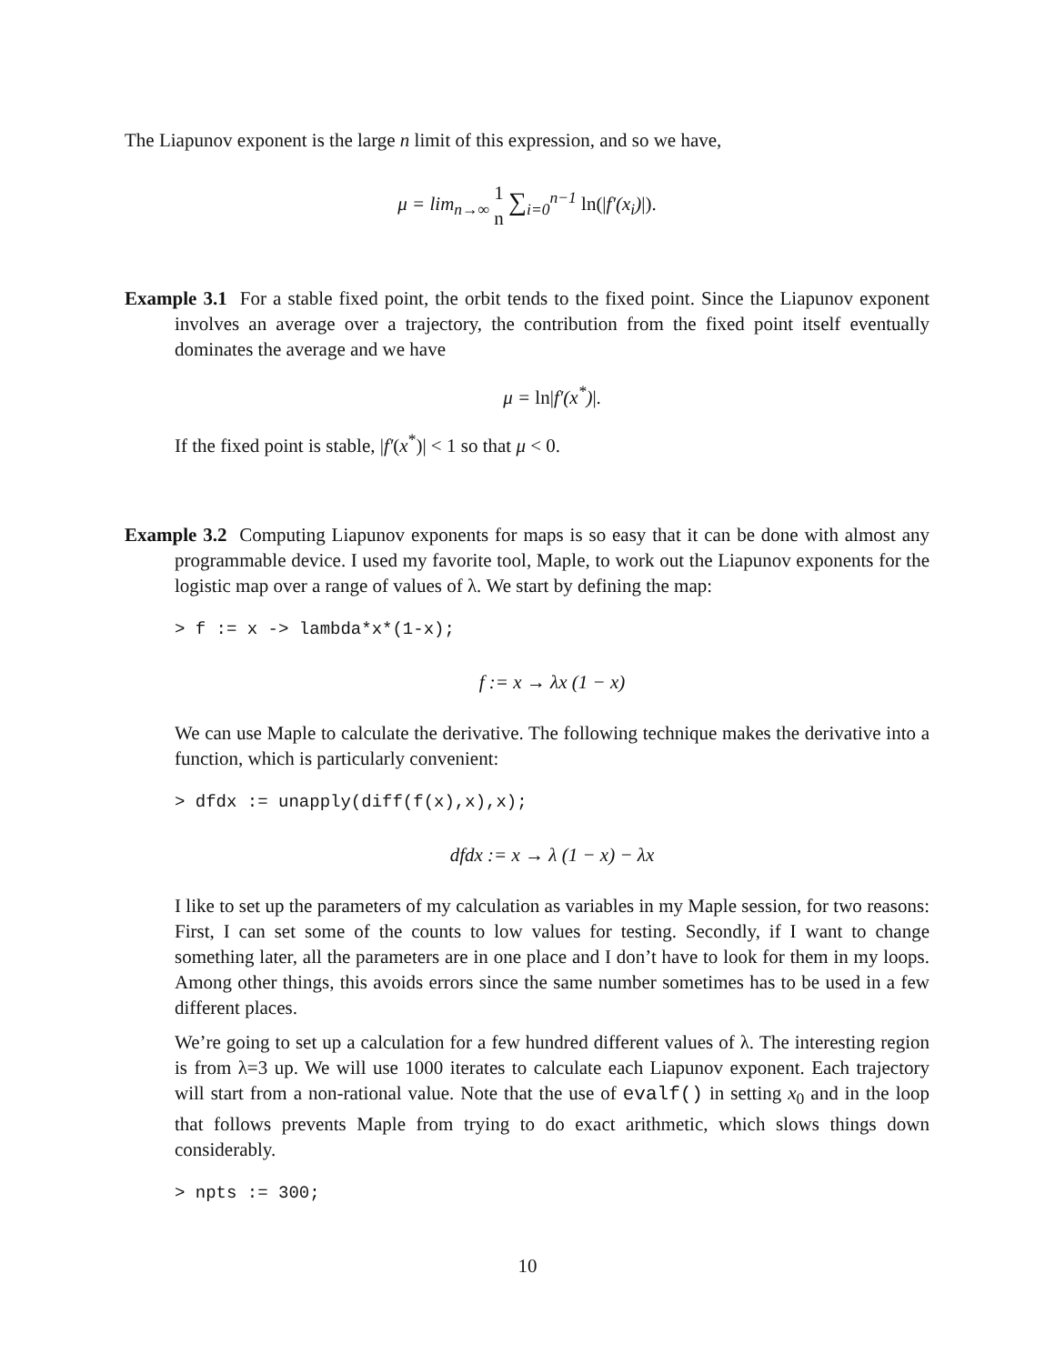The Liapunov exponent is the large n limit of this expression, and so we have,
μ = lim<sub>n→∞</sub> 1 n ∑<sub>i=0</sub><sup>n−1</sup> ln(|f′(x<sub>i</sub>)|).
Example 3.1 For a stable fixed point, the orbit tends to the fixed point. Since the Liapunov exponent involves an average over a trajectory, the contribution from the fixed point itself eventually dominates the average and we have
μ = ln|f′(x<sup>*</sup>)|.
If the fixed point is stable, |f′(x<sup>*</sup>)| < 1 so that μ < 0.
Example 3.2 Computing Liapunov exponents for maps is so easy that it can be done with almost any programmable device. I used my favorite tool, Maple, to work out the Liapunov exponents for the logistic map over a range of values of λ. We start by defining the map:
> f := x -> lambda*x*(1-x);
f := x → λx (1 − x)
We can use Maple to calculate the derivative. The following technique makes the derivative into a function, which is particularly convenient:
> dfdx := unapply(diff(f(x),x),x);
dfdx := x → λ (1 − x) − λx
I like to set up the parameters of my calculation as variables in my Maple session, for two reasons: First, I can set some of the counts to low values for testing. Secondly, if I want to change something later, all the parameters are in one place and I don’t have to look for them in my loops. Among other things, this avoids errors since the same number sometimes has to be used in a few different places.
We’re going to set up a calculation for a few hundred different values of λ. The interesting region is from λ=3 up. We will use 1000 iterates to calculate each Liapunov exponent. Each trajectory will start from a non-rational value. Note that the use of evalf() in setting x<sub>0</sub> and in the loop that follows prevents Maple from trying to do exact arithmetic, which slows things down considerably.
> npts := 300;
10